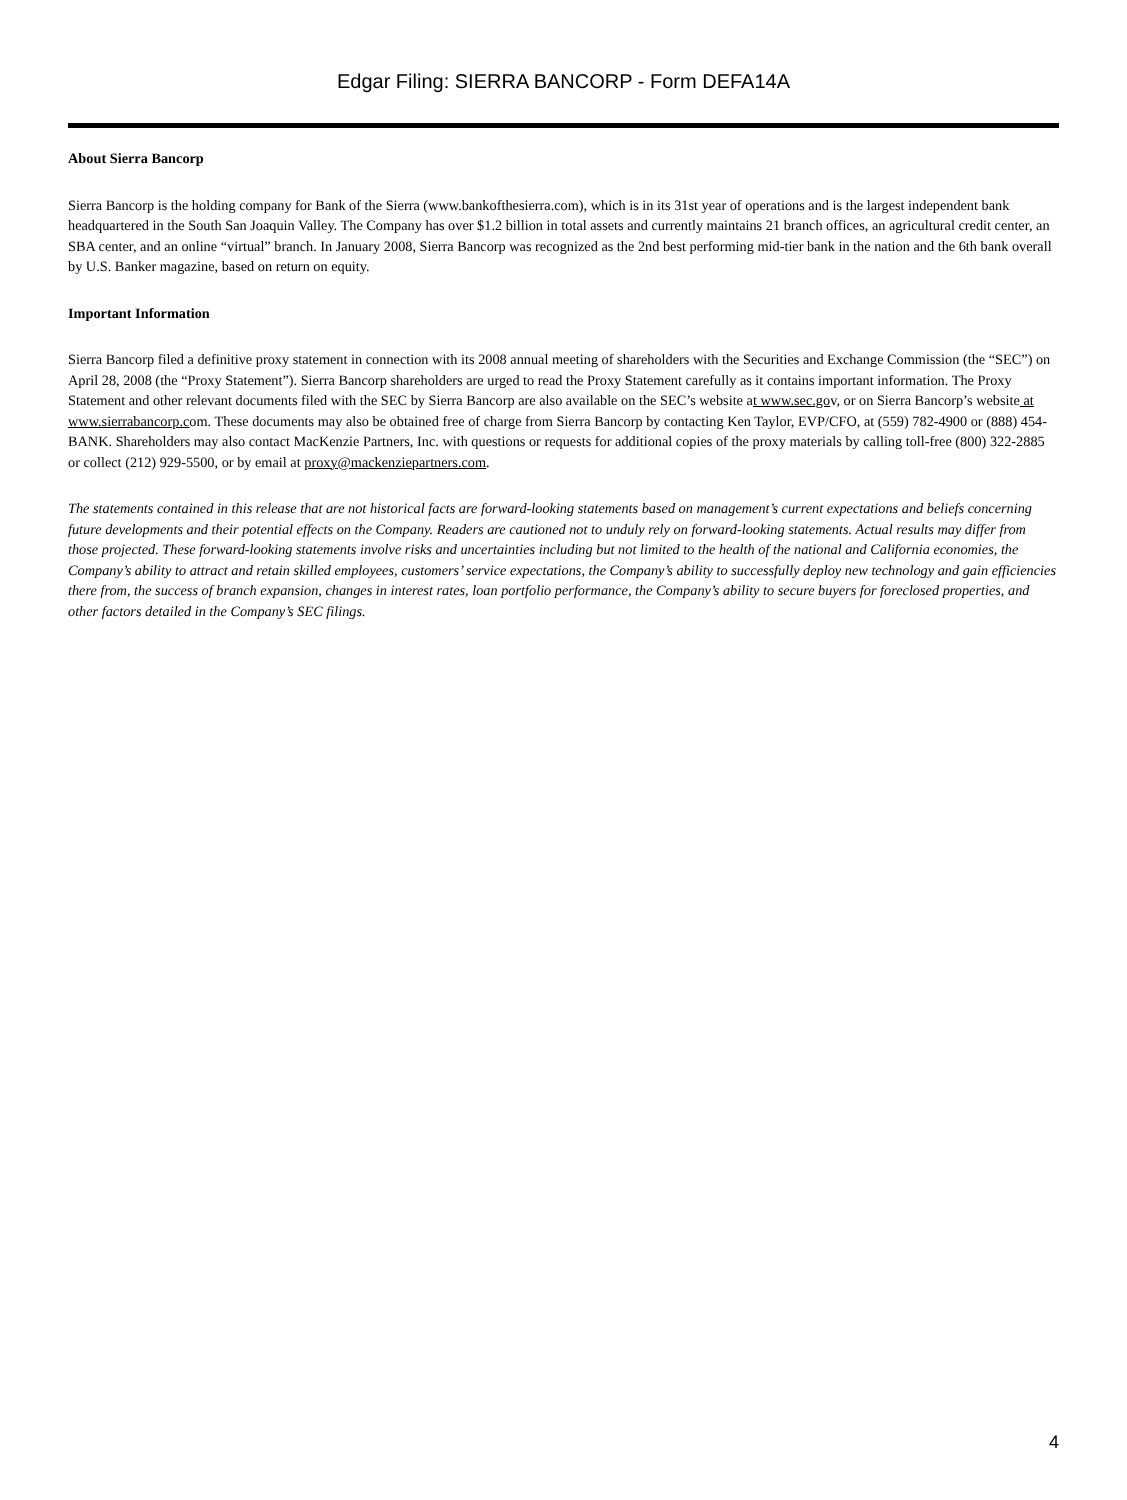Edgar Filing: SIERRA BANCORP - Form DEFA14A
About Sierra Bancorp
Sierra Bancorp is the holding company for Bank of the Sierra (www.bankofthesierra.com), which is in its 31st year of operations and is the largest independent bank headquartered in the South San Joaquin Valley. The Company has over $1.2 billion in total assets and currently maintains 21 branch offices, an agricultural credit center, an SBA center, and an online “virtual” branch. In January 2008, Sierra Bancorp was recognized as the 2nd best performing mid-tier bank in the nation and the 6th bank overall by U.S. Banker magazine, based on return on equity.
Important Information
Sierra Bancorp filed a definitive proxy statement in connection with its 2008 annual meeting of shareholders with the Securities and Exchange Commission (the “SEC”) on April 28, 2008 (the “Proxy Statement”). Sierra Bancorp shareholders are urged to read the Proxy Statement carefully as it contains important information. The Proxy Statement and other relevant documents filed with the SEC by Sierra Bancorp are also available on the SEC’s website at www.sec.gov, or on Sierra Bancorp’s website at www.sierrabancorp.com. These documents may also be obtained free of charge from Sierra Bancorp by contacting Ken Taylor, EVP/CFO, at (559) 782-4900 or (888) 454-BANK. Shareholders may also contact MacKenzie Partners, Inc. with questions or requests for additional copies of the proxy materials by calling toll-free (800) 322-2885 or collect (212) 929-5500, or by email at proxy@mackenziepartners.com.
The statements contained in this release that are not historical facts are forward-looking statements based on management’s current expectations and beliefs concerning future developments and their potential effects on the Company. Readers are cautioned not to unduly rely on forward-looking statements. Actual results may differ from those projected. These forward-looking statements involve risks and uncertainties including but not limited to the health of the national and California economies, the Company’s ability to attract and retain skilled employees, customers’ service expectations, the Company’s ability to successfully deploy new technology and gain efficiencies there from, the success of branch expansion, changes in interest rates, loan portfolio performance, the Company’s ability to secure buyers for foreclosed properties, and other factors detailed in the Company’s SEC filings.
4